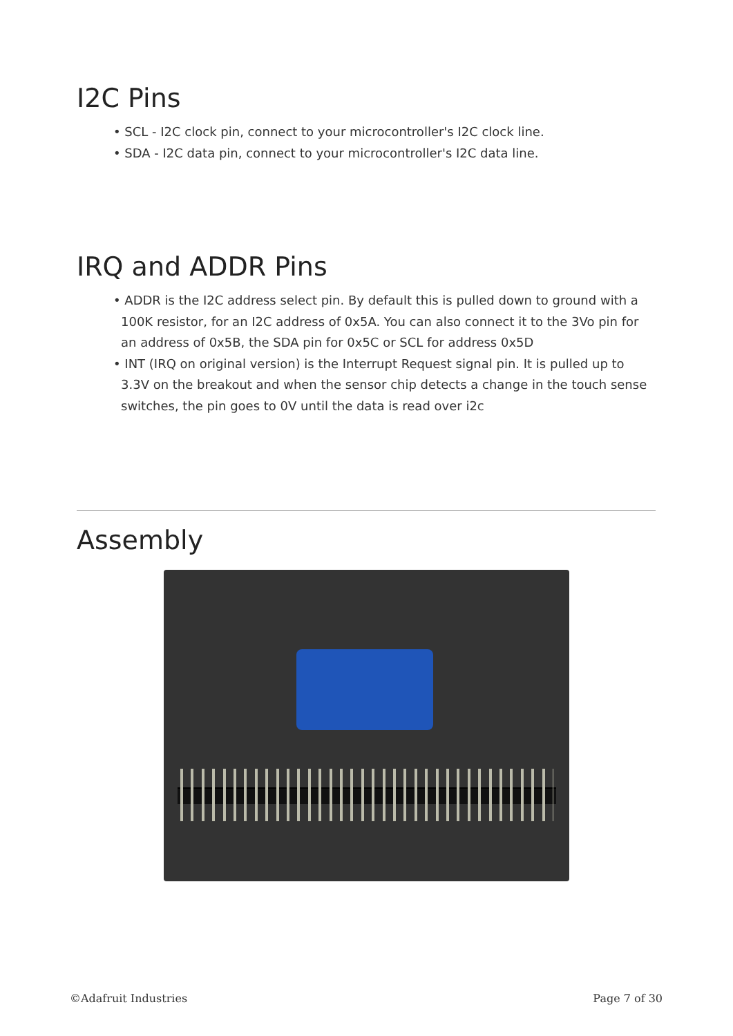I2C Pins
• SCL - I2C clock pin, connect to your microcontroller's I2C clock line.
• SDA - I2C data pin, connect to your microcontroller's I2C data line.
IRQ and ADDR Pins
• ADDR is the I2C address select pin. By default this is pulled down to ground with a 100K resistor, for an I2C address of 0x5A. You can also connect it to the 3Vo pin for an address of 0x5B, the SDA pin for 0x5C or SCL for address 0x5D
• INT (IRQ on original version) is the Interrupt Request signal pin. It is pulled up to 3.3V on the breakout and when the sensor chip detects a change in the touch sense switches, the pin goes to 0V until the data is read over i2c
Assembly
©Adafruit Industries Page 7 of 30